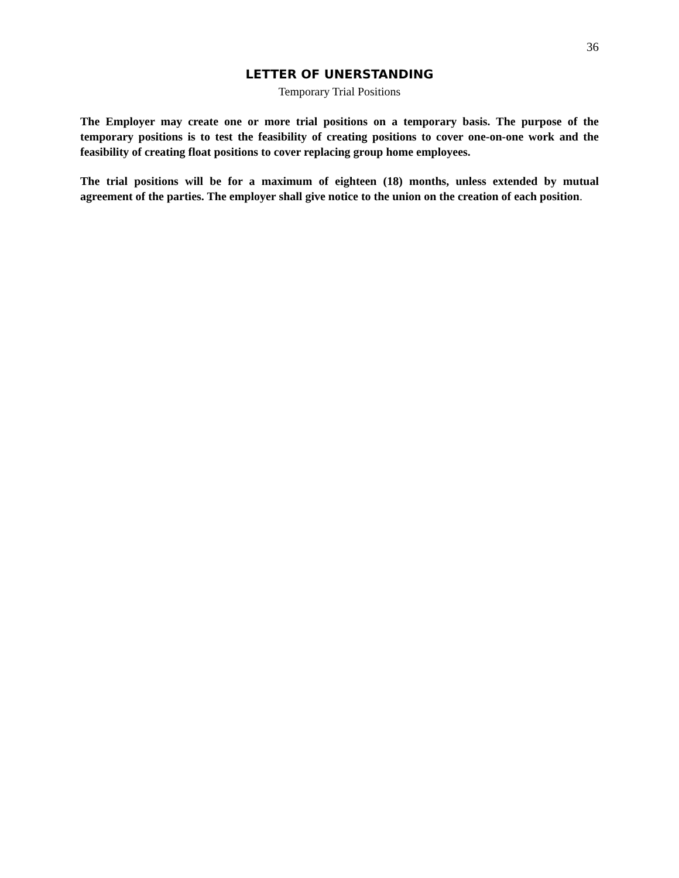36
LETTER OF UNERSTANDING
Temporary Trial Positions
The Employer may create one or more trial positions on a temporary basis. The purpose of the temporary positions is to test the feasibility of creating positions to cover one-on-one work and the feasibility of creating float positions to cover replacing group home employees.
The trial positions will be for a maximum of eighteen (18) months, unless extended by mutual agreement of the parties. The employer shall give notice to the union on the creation of each position.